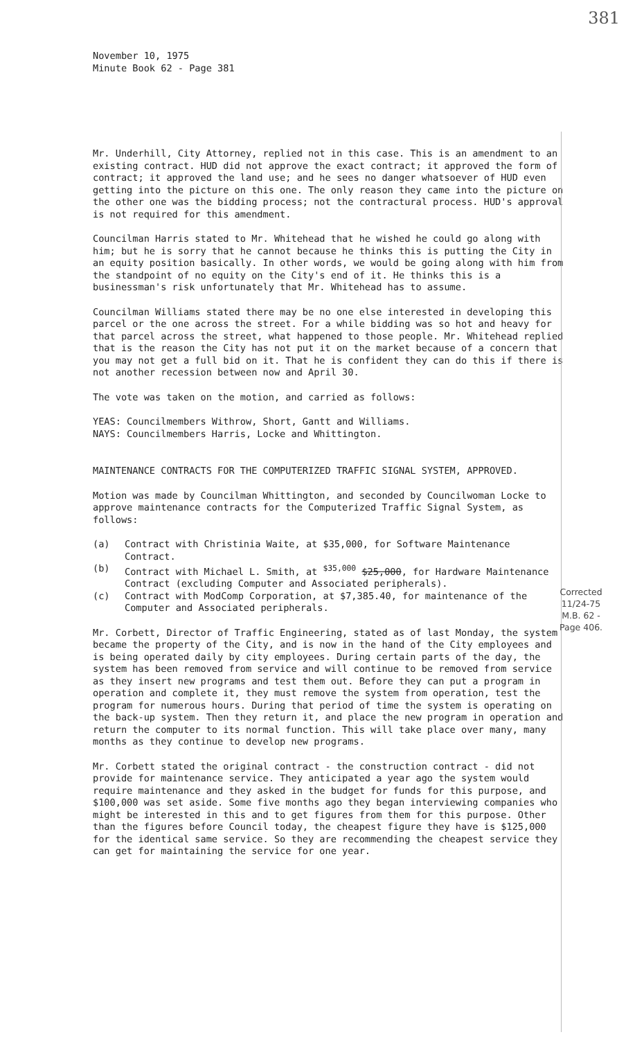381
November 10, 1975
Minute Book 62 - Page 381
Mr. Underhill, City Attorney, replied not in this case. This is an amendment to an existing contract. HUD did not approve the exact contract; it approved the form of contract; it approved the land use; and he sees no danger whatsoever of HUD even getting into the picture on this one. The only reason they came into the picture on the other one was the bidding process; not the contractural process. HUD's approval is not required for this amendment.
Councilman Harris stated to Mr. Whitehead that he wished he could go along with him; but he is sorry that he cannot because he thinks this is putting the City in an equity position basically. In other words, we would be going along with him from the standpoint of no equity on the City's end of it. He thinks this is a businessman's risk unfortunately that Mr. Whitehead has to assume.
Councilman Williams stated there may be no one else interested in developing this parcel or the one across the street. For a while bidding was so hot and heavy for that parcel across the street, what happened to those people. Mr. Whitehead replied that is the reason the City has not put it on the market because of a concern that you may not get a full bid on it. That he is confident they can do this if there is not another recession between now and April 30.
The vote was taken on the motion, and carried as follows:
YEAS: Councilmembers Withrow, Short, Gantt and Williams.
NAYS: Councilmembers Harris, Locke and Whittington.
MAINTENANCE CONTRACTS FOR THE COMPUTERIZED TRAFFIC SIGNAL SYSTEM, APPROVED.
Motion was made by Councilman Whittington, and seconded by Councilwoman Locke to approve maintenance contracts for the Computerized Traffic Signal System, as follows:
(a) Contract with Christinia Waite, at $35,000, for Software Maintenance Contract.
(b) Contract with Michael L. Smith, at <sup>$35,000</sup> $25,000, for Hardware Maintenance Contract (excluding Computer and Associated peripherals).
(c) Contract with ModComp Corporation, at $7,385.40, for maintenance of the Computer and Associated peripherals.
Mr. Corbett, Director of Traffic Engineering, stated as of last Monday, the system became the property of the City, and is now in the hand of the City employees and is being operated daily by city employees. During certain parts of the day, the system has been removed from service and will continue to be removed from service as they insert new programs and test them out. Before they can put a program in operation and complete it, they must remove the system from operation, test the program for numerous hours. During that period of time the system is operating on the back-up system. Then they return it, and place the new program in operation and return the computer to its normal function. This will take place over many, many months as they continue to develop new programs.
Mr. Corbett stated the original contract - the construction contract - did not provide for maintenance service. They anticipated a year ago the system would require maintenance and they asked in the budget for funds for this purpose, and $100,000 was set aside. Some five months ago they began interviewing companies who might be interested in this and to get figures from them for this purpose. Other than the figures before Council today, the cheapest figure they have is $125,000 for the identical same service. So they are recommending the cheapest service they can get for maintaining the service for one year.
Corrected
11/24-75
M.B. 62 -
Page 406.